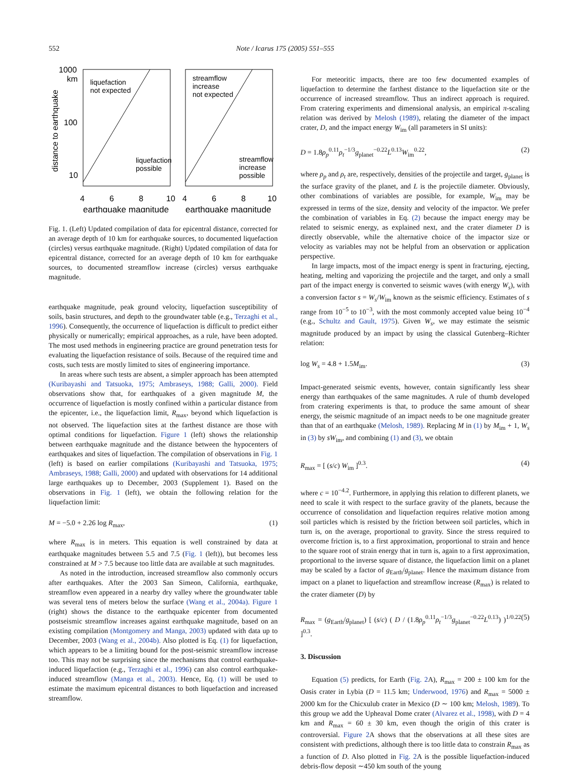552 Note / Icarus 175 (2005) 551–555
1000
km
100
10
distance to earthquake
liquefaction
not expected
liquefaction
possible
streamflow
increase
not expected
streamflow
increase
possible
4
6
8
10
4
6
8
10
earthquake magnitude
earthquake magnitude
Fig. 1. (Left) Updated compilation of data for epicentral distance, corrected for an average depth of 10 km for earthquake sources, to documented liquefaction (circles) versus earthquake magnitude. (Right) Updated compilation of data for epicentral distance, corrected for an average depth of 10 km for earthquake sources, to documented streamflow increase (circles) versus earthquake magnitude.
earthquake magnitude, peak ground velocity, liquefaction susceptibility of soils, basin structures, and depth to the groundwater table (e.g., Terzaghi et al., 1996). Consequently, the occurrence of liquefaction is difficult to predict either physically or numerically; empirical approaches, as a rule, have been adopted. The most used methods in engineering practice are ground penetration tests for evaluating the liquefaction resistance of soils. Because of the required time and costs, such tests are mostly limited to sites of engineering importance.
In areas where such tests are absent, a simpler approach has been attempted (Kuribayashi and Tatsuoka, 1975; Ambraseys, 1988; Galli, 2000). Field observations show that, for earthquakes of a given magnitude M, the occurrence of liquefaction is mostly confined within a particular distance from the epicenter, i.e., the liquefaction limit, R<sub>max</sub>, beyond which liquefaction is not observed. The liquefaction sites at the farthest distance are those with optimal conditions for liquefaction. Figure 1 (left) shows the relationship between earthquake magnitude and the distance between the hypocenters of earthquakes and sites of liquefaction. The compilation of observations in Fig. 1 (left) is based on earlier compilations (Kuribayashi and Tatsuoka, 1975; Ambraseys, 1988; Galli, 2000) and updated with observations for 14 additional large earthquakes up to December, 2003 (Supplement 1). Based on the observations in Fig. 1 (left), we obtain the following relation for the liquefaction limit:
M = −5.0 + 2.26 log R<sub>max</sub>, (1)
where R<sub>max</sub> is in meters. This equation is well constrained by data at earthquake magnitudes between 5.5 and 7.5 (Fig. 1 (left)), but becomes less constrained at M > 7.5 because too little data are available at such magnitudes.
As noted in the introduction, increased streamflow also commonly occurs after earthquakes. After the 2003 San Simeon, California, earthquake, streamflow even appeared in a nearby dry valley where the groundwater table was several tens of meters below the surface (Wang et al., 2004a). Figure 1 (right) shows the distance to the earthquake epicenter from documented postseismic streamflow increases against earthquake magnitude, based on an existing compilation (Montgomery and Manga, 2003) updated with data up to December, 2003 (Wang et al., 2004b). Also plotted is Eq. (1) for liquefaction, which appears to be a limiting bound for the post-seismic streamflow increase too. This may not be surprising since the mechanisms that control earthquake-induced liquefaction (e.g., Terzaghi et al., 1996) can also control earthquake-induced streamflow (Manga et al., 2003). Hence, Eq. (1) will be used to estimate the maximum epicentral distances to both liquefaction and increased streamflow.
For meteoritic impacts, there are too few documented examples of liquefaction to determine the farthest distance to the liquefaction site or the occurrence of increased streamflow. Thus an indirect approach is required. From cratering experiments and dimensional analysis, an empirical π-scaling relation was derived by Melosh (1989), relating the diameter of the impact crater, D, and the impact energy W<sub>im</sub> (all parameters in SI units):
D = 1.8ρ<sub>p</sub><sup>0.11</sup>ρ<sub>t</sub><sup>−1/3</sup>g<sub>planet</sub><sup>−0.22</sup>L<sup>0.13</sup>W<sub>im</sub><sup>0.22</sup>, (2)
where ρ<sub>p</sub> and ρ<sub>t</sub> are, respectively, densities of the projectile and target, g<sub>planet</sub> is the surface gravity of the planet, and L is the projectile diameter. Obviously, other combinations of variables are possible, for example, W<sub>im</sub> may be expressed in terms of the size, density and velocity of the impactor. We prefer the combination of variables in Eq. (2) because the impact energy may be related to seismic energy, as explained next, and the crater diameter D is directly observable, while the alternative choice of the impactor size or velocity as variables may not be helpful from an observation or application perspective.
In large impacts, most of the impact energy is spent in fracturing, ejecting, heating, melting and vaporizing the projectile and the target, and only a small part of the impact energy is converted to seismic waves (with energy W<sub>s</sub>), with a conversion factor s = W<sub>s</sub>/W<sub>im</sub> known as the seismic efficiency. Estimates of s range from 10<sup>−5</sup> to 10<sup>−3</sup>, with the most commonly accepted value being 10<sup>−4</sup> (e.g., Schultz and Gault, 1975). Given W<sub>s</sub>, we may estimate the seismic magnitude produced by an impact by using the classical Gutenberg–Richter relation:
log W<sub>s</sub> = 4.8 + 1.5M<sub>im</sub>. (3)
Impact-generated seismic events, however, contain significantly less shear energy than earthquakes of the same magnitudes. A rule of thumb developed from cratering experiments is that, to produce the same amount of shear energy, the seismic magnitude of an impact needs to be one magnitude greater than that of an earthquake (Melosh, 1989). Replacing M in (1) by M<sub>im</sub> + 1, W<sub>s</sub> in (3) by sW<sub>im</sub>, and combining (1) and (3), we obtain
R<sub>max</sub> = [ (s/c) W<sub>im</sub> ]<sup>0.3</sup>. (4)
where c = 10<sup>−4.2</sup>. Furthermore, in applying this relation to different planets, we need to scale it with respect to the surface gravity of the planets, because the occurrence of consolidation and liquefaction requires relative motion among soil particles which is resisted by the friction between soil particles, which in turn is, on the average, proportional to gravity. Since the stress required to overcome friction is, to a first approximation, proportional to strain and hence to the square root of strain energy that in turn is, again to a first approximation, proportional to the inverse square of distance, the liquefaction limit on a planet may be scaled by a factor of g<sub>Earth</sub>/g<sub>planet</sub>. Hence the maximum distance from impact on a planet to liquefaction and streamflow increase (R<sub>max</sub>) is related to the crater diameter (D) by
R<sub>max</sub> = (g<sub>Earth</sub>/g<sub>planet</sub>) [ (s/c) ( D / (1.8ρ<sub>p</sub><sup>0.11</sup>ρ<sub>t</sub><sup>−1/3</sup>g<sub>planet</sub><sup>−0.22</sup>L<sup>0.13</sup>) )<sup>1/0.22</sup> ]<sup>0.3</sup>. (5)
3. Discussion
Equation (5) predicts, for Earth (Fig. 2 A), R<sub>max</sub> = 200 ± 100 km for the Oasis crater in Lybia (D = 11.5 km; Underwood, 1976) and R<sub>max</sub> = 5000 ± 2000 km for the Chicxulub crater in Mexico (D ∼ 100 km; Melosh, 1989). To this group we add the Upheaval Dome crater (Alvarez et al., 1998), with D = 4 km and R<sub>max</sub> = 60 ± 30 km, even though the origin of this crater is controversial. Figure 2 A shows that the observations at all these sites are consistent with predictions, although there is too little data to constrain R<sub>max</sub> as a function of D. Also plotted in Fig. 2 A is the possible liquefaction-induced debris-flow deposit ∼450 km south of the young